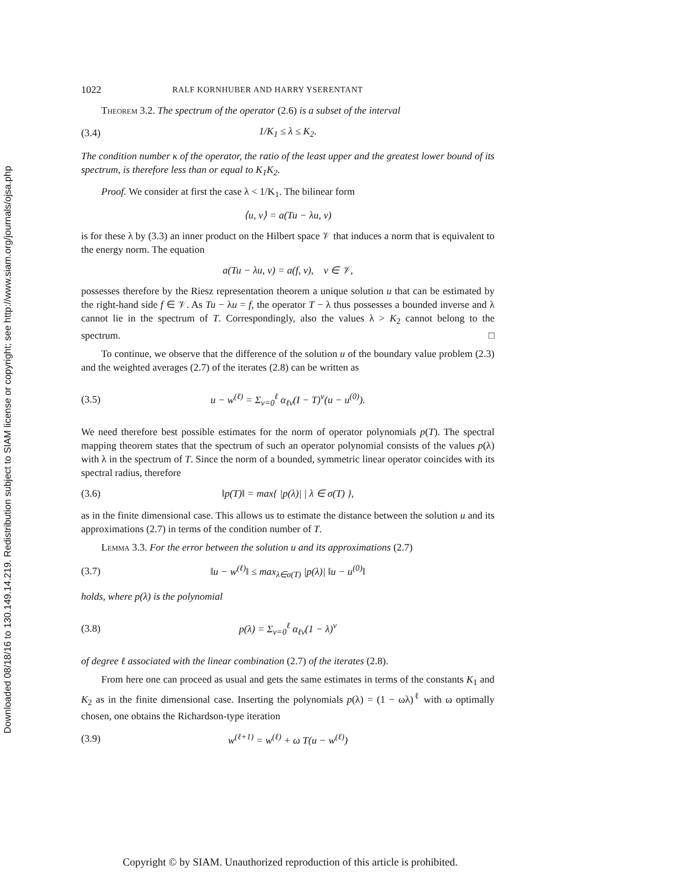Downloaded 08/18/16 to 130.149.14.219. Redistribution subject to SIAM license or copyright; see http://www.siam.org/journals/ojsa.php
1022 RALF KORNHUBER AND HARRY YSERENTANT
Theorem 3.2. The spectrum of the operator (2.6) is a subset of the interval
(3.4) 1/K<sub>1</sub> ≤ λ ≤ K<sub>2</sub>.
The condition number κ of the operator, the ratio of the least upper and the greatest lower bound of its spectrum, is therefore less than or equal to K<sub>1</sub>K<sub>2</sub>.
Proof. We consider at first the case λ < 1/K<sub>1</sub>. The bilinear form
⟨u, v⟩ = a(Tu − λu, v)
is for these λ by (3.3) an inner product on the Hilbert space 𝒱 that induces a norm that is equivalent to the energy norm. The equation
a(Tu − λu, v) = a(f, v), v ∈ 𝒱,
possesses therefore by the Riesz representation theorem a unique solution u that can be estimated by the right-hand side f ∈ 𝒱. As Tu − λu = f, the operator T − λ thus possesses a bounded inverse and λ cannot lie in the spectrum of T. Correspondingly, also the values λ > K<sub>2</sub> cannot belong to the spectrum. □
To continue, we observe that the difference of the solution u of the boundary value problem (2.3) and the weighted averages (2.7) of the iterates (2.8) can be written as
(3.5) u − w<sup>(ℓ)</sup> = Σ<sub>ν=0</sub><sup>ℓ</sup> α<sub>ℓν</sub>(I − T)<sup>ν</sup>(u − u<sup>(0)</sup>).
We need therefore best possible estimates for the norm of operator polynomials p(T). The spectral mapping theorem states that the spectrum of such an operator polynomial consists of the values p(λ) with λ in the spectrum of T. Since the norm of a bounded, symmetric linear operator coincides with its spectral radius, therefore
(3.6) ‖p(T)‖ = max{ |p(λ)| | λ ∈ σ(T) },
as in the finite dimensional case. This allows us to estimate the distance between the solution u and its approximations (2.7) in terms of the condition number of T.
Lemma 3.3. For the error between the solution u and its approximations (2.7)
(3.7) ‖u − w<sup>(ℓ)</sup>‖ ≤ max<sub>λ∈σ(T)</sub> |p(λ)| ‖u − u<sup>(0)</sup>‖
holds, where p(λ) is the polynomial
(3.8) p(λ) = Σ<sub>ν=0</sub><sup>ℓ</sup> α<sub>ℓν</sub>(1 − λ)<sup>ν</sup>
of degree ℓ associated with the linear combination (2.7) of the iterates (2.8).
From here one can proceed as usual and gets the same estimates in terms of the constants K<sub>1</sub> and K<sub>2</sub> as in the finite dimensional case. Inserting the polynomials p(λ) = (1 − ωλ)<sup>ℓ</sup> with ω optimally chosen, one obtains the Richardson-type iteration
(3.9) w<sup>(ℓ+1)</sup> = w<sup>(ℓ)</sup> + ω T(u − w<sup>(ℓ)</sup>)
Copyright © by SIAM. Unauthorized reproduction of this article is prohibited.